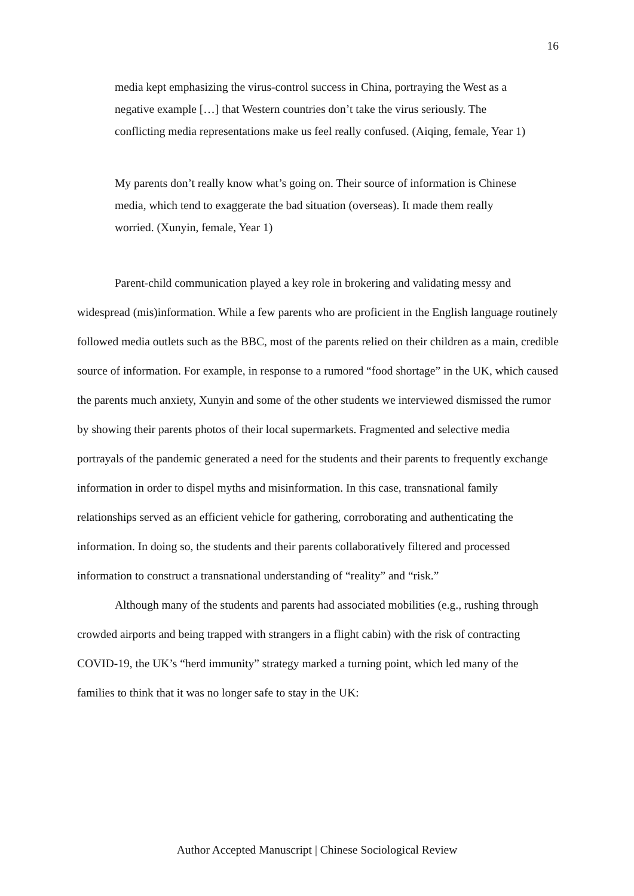16
media kept emphasizing the virus-control success in China, portraying the West as a negative example […] that Western countries don’t take the virus seriously. The conflicting media representations make us feel really confused. (Aiqing, female, Year 1)
My parents don’t really know what’s going on. Their source of information is Chinese media, which tend to exaggerate the bad situation (overseas). It made them really worried. (Xunyin, female, Year 1)
Parent-child communication played a key role in brokering and validating messy and widespread (mis)information. While a few parents who are proficient in the English language routinely followed media outlets such as the BBC, most of the parents relied on their children as a main, credible source of information. For example, in response to a rumored “food shortage” in the UK, which caused the parents much anxiety, Xunyin and some of the other students we interviewed dismissed the rumor by showing their parents photos of their local supermarkets. Fragmented and selective media portrayals of the pandemic generated a need for the students and their parents to frequently exchange information in order to dispel myths and misinformation. In this case, transnational family relationships served as an efficient vehicle for gathering, corroborating and authenticating the information. In doing so, the students and their parents collaboratively filtered and processed information to construct a transnational understanding of “reality” and “risk.”
Although many of the students and parents had associated mobilities (e.g., rushing through crowded airports and being trapped with strangers in a flight cabin) with the risk of contracting COVID-19, the UK’s “herd immunity” strategy marked a turning point, which led many of the families to think that it was no longer safe to stay in the UK:
Author Accepted Manuscript | Chinese Sociological Review